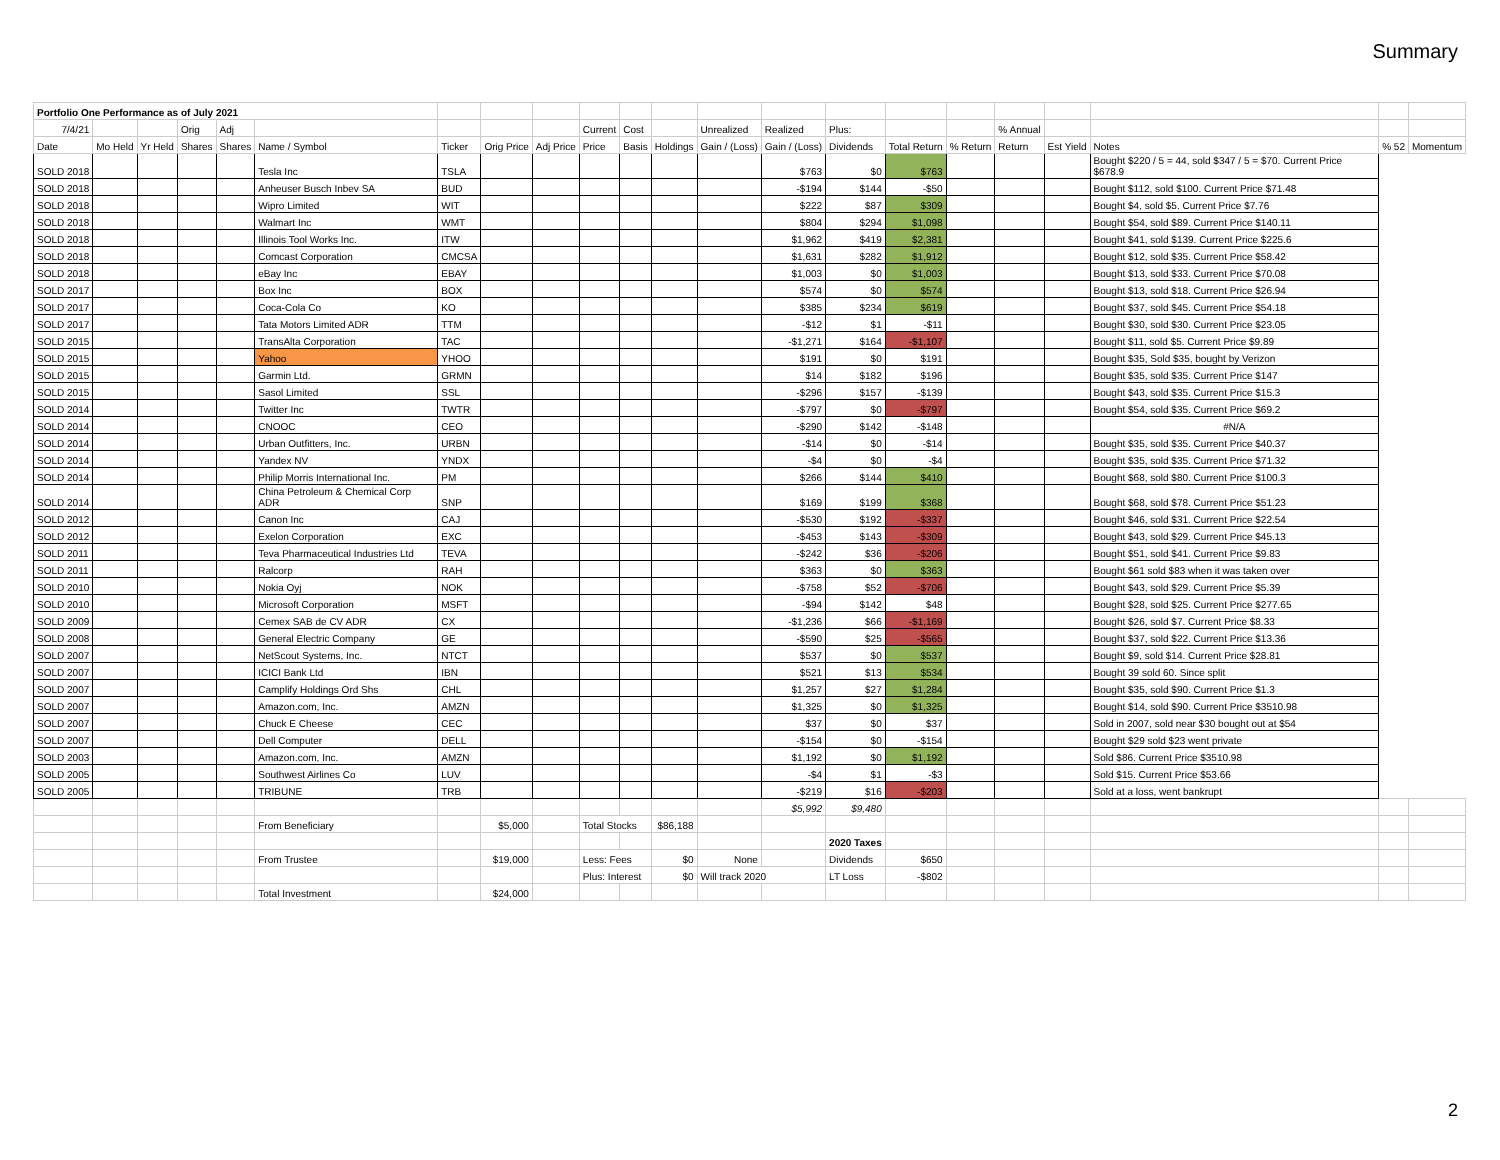Summary
| Portfolio One Performance as of July 2021 | | | | | | | | | | | | | | | | | | | | | |
| 7/4/21 | | | Orig | Adj | | | | | Current | Cost | | Unrealized | Realized | Plus: | | | % Annual | | | | |
| Date | Mo Held | Yr Held | Shares | Shares | Name / Symbol | Ticker | Orig Price | Adj Price | Price | Basis | Holdings | Gain / (Loss) | Gain / (Loss) | Dividends | Total Return | % Return | Return | Est Yield | Notes | % 52 | Momentum |
| SOLD 2018 | | | | | Tesla Inc | TSLA | | | | | | | $763 | $0 | $763 | | | | Bought $220 / 5 = 44, sold $347 / 5 = $70. Current Price $678.9 | | |
| SOLD 2018 | | | | | Anheuser Busch Inbev SA | BUD | | | | | | | -$194 | $144 | -$50 | | | | Bought $112, sold $100. Current Price $71.48 | | |
| SOLD 2018 | | | | | Wipro Limited | WIT | | | | | | | $222 | $87 | $309 | | | | Bought $4, sold $5. Current Price $7.76 | | |
| SOLD 2018 | | | | | Walmart Inc | WMT | | | | | | | $804 | $294 | $1,098 | | | | Bought $54, sold $89. Current Price $140.11 | | |
| SOLD 2018 | | | | | Illinois Tool Works Inc. | ITW | | | | | | | $1,962 | $419 | $2,381 | | | | Bought $41, sold $139. Current Price $225.6 | | |
| SOLD 2018 | | | | | Comcast Corporation | CMCSA | | | | | | | $1,631 | $282 | $1,912 | | | | Bought $12, sold $35. Current Price $58.42 | | |
| SOLD 2018 | | | | | eBay Inc | EBAY | | | | | | | $1,003 | $0 | $1,003 | | | | Bought $13, sold $33. Current Price $70.08 | | |
| SOLD 2017 | | | | | Box Inc | BOX | | | | | | | $574 | $0 | $574 | | | | Bought $13, sold $18. Current Price $26.94 | | |
| SOLD 2017 | | | | | Coca-Cola Co | KO | | | | | | | $385 | $234 | $619 | | | | Bought $37, sold $45. Current Price $54.18 | | |
| SOLD 2017 | | | | | Tata Motors Limited ADR | TTM | | | | | | | -$12 | $1 | -$11 | | | | Bought $30, sold $30. Current Price $23.05 | | |
| SOLD 2015 | | | | | TransAlta Corporation | TAC | | | | | | | -$1,271 | $164 | -$1,107 | | | | Bought $11, sold $5. Current Price $9.89 | | |
| SOLD 2015 | | | | | Yahoo | YHOO | | | | | | | $191 | $0 | $191 | | | | Bought $35, Sold $35, bought by Verizon | | |
| SOLD 2015 | | | | | Garmin Ltd. | GRMN | | | | | | | $14 | $182 | $196 | | | | Bought $35, sold $35. Current Price $147 | | |
| SOLD 2015 | | | | | Sasol Limited | SSL | | | | | | | -$296 | $157 | -$139 | | | | Bought $43, sold $35. Current Price $15.3 | | |
| SOLD 2014 | | | | | Twitter Inc | TWTR | | | | | | | -$797 | $0 | -$797 | | | | Bought $54, sold $35. Current Price $69.2 | | |
| SOLD 2014 | | | | | CNOOC | CEO | | | | | | | -$290 | $142 | -$148 | | | | #N/A | | |
| SOLD 2014 | | | | | Urban Outfitters, Inc. | URBN | | | | | | | -$14 | $0 | -$14 | | | | Bought $35, sold $35. Current Price $40.37 | | |
| SOLD 2014 | | | | | Yandex NV | YNDX | | | | | | | -$4 | $0 | -$4 | | | | Bought $35, sold $35. Current Price $71.32 | | |
| SOLD 2014 | | | | | Philip Morris International Inc. | PM | | | | | | | $266 | $144 | $410 | | | | Bought $68, sold $80. Current Price $100.3 | | |
| SOLD 2014 | | | | | China Petroleum & Chemical Corp ADR | SNP | | | | | | | $169 | $199 | $368 | | | | Bought $68, sold $78. Current Price $51.23 | | |
| SOLD 2012 | | | | | Canon Inc | CAJ | | | | | | | -$530 | $192 | -$337 | | | | Bought $46, sold $31. Current Price $22.54 | | |
| SOLD 2012 | | | | | Exelon Corporation | EXC | | | | | | | -$453 | $143 | -$309 | | | | Bought $43, sold $29. Current Price $45.13 | | |
| SOLD 2011 | | | | | Teva Pharmaceutical Industries Ltd | TEVA | | | | | | | -$242 | $36 | -$206 | | | | Bought $51, sold $41. Current Price $9.83 | | |
| SOLD 2011 | | | | | Ralcorp | RAH | | | | | | | $363 | $0 | $363 | | | | Bought $61 sold $83 when it was taken over | | |
| SOLD 2010 | | | | | Nokia Oyj | NOK | | | | | | | -$758 | $52 | -$706 | | | | Bought $43, sold $29. Current Price $5.39 | | |
| SOLD 2010 | | | | | Microsoft Corporation | MSFT | | | | | | | -$94 | $142 | $48 | | | | Bought $28, sold $25. Current Price $277.65 | | |
| SOLD 2009 | | | | | Cemex SAB de CV ADR | CX | | | | | | | -$1,236 | $66 | -$1,169 | | | | Bought $26, sold $7. Current Price $8.33 | | |
| SOLD 2008 | | | | | General Electric Company | GE | | | | | | | -$590 | $25 | -$565 | | | | Bought $37, sold $22. Current Price $13.36 | | |
| SOLD 2007 | | | | | NetScout Systems, Inc. | NTCT | | | | | | | $537 | $0 | $537 | | | | Bought $9, sold $14. Current Price $28.81 | | |
| SOLD 2007 | | | | | ICICI Bank Ltd | IBN | | | | | | | $521 | $13 | $534 | | | | Bought 39 sold 60. Since split | | |
| SOLD 2007 | | | | | Camplify Holdings Ord Shs | CHL | | | | | | | $1,257 | $27 | $1,284 | | | | Bought $35, sold $90. Current Price $1.3 | | |
| SOLD 2007 | | | | | Amazon.com, Inc. | AMZN | | | | | | | $1,325 | $0 | $1,325 | | | | Bought $14, sold $90. Current Price $3510.98 | | |
| SOLD 2007 | | | | | Chuck E Cheese | CEC | | | | | | | $37 | $0 | $37 | | | | Sold in 2007, sold near $30 bought out at $54 | | |
| SOLD 2007 | | | | | Dell Computer | DELL | | | | | | | -$154 | $0 | -$154 | | | | Bought $29 sold $23 went private | | |
| SOLD 2003 | | | | | Amazon.com, Inc. | AMZN | | | | | | | $1,192 | $0 | $1,192 | | | | Sold $86. Current Price $3510.98 | | |
| SOLD 2005 | | | | | Southwest Airlines Co | LUV | | | | | | | -$4 | $1 | -$3 | | | | Sold $15. Current Price $53.66 | | |
| SOLD 2005 | | | | | TRIBUNE | TRB | | | | | | | -$219 | $16 | -$203 | | | | Sold at a loss, went bankrupt | | |
| | | | | | | | | | | | | | $5,992 | $9,480 | | | | | | | |
| | | | | | From Beneficiary | | $5,000 | | Total Stocks | | $86,188 | | | | | | | | | | |
| | | | | | | | | | | | | | | 2020 Taxes | | | | | | | |
| | | | | | From Trustee | | $19,000 | | Less: Fees | | $0 | None | | Dividends | $650 | | | | | | |
| | | | | | | | | | Plus: Interest | | $0 | Will track 2020 | | LT Loss | -$802 | | | | | | |
| | | | | | Total Investment | | $24,000 | | | | | | | | | | | | | | |
2